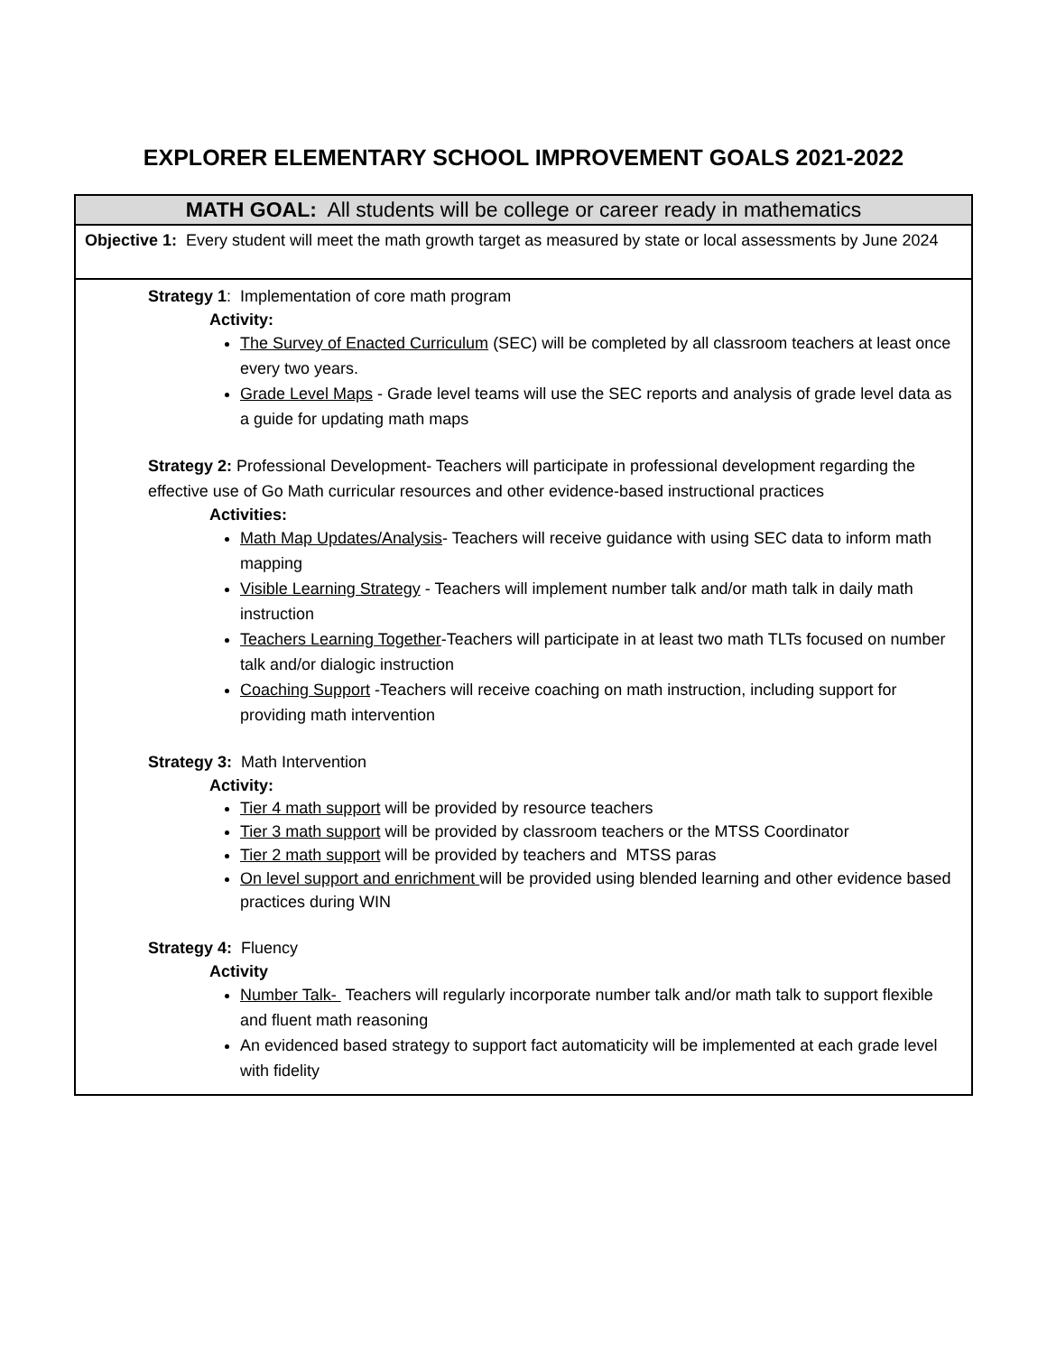EXPLORER ELEMENTARY SCHOOL IMPROVEMENT GOALS 2021-2022
| MATH GOAL: All students will be college or career ready in mathematics |
| --- |
| Objective 1: Every student will meet the math growth target as measured by state or local assessments by June 2024 |
| Strategy 1 : Implementation of core math program Activity: The Survey of Enacted Curriculum (SEC) will be completed by all classroom teachers at least once every two years. Grade Level Maps - Grade level teams will use the SEC reports and analysis of grade level data as a guide for updating math maps Strategy 2: Professional Development- Teachers will participate in professional development regarding the effective use of Go Math curricular resources and other evidence-based instructional practices Activities: Math Map Updates/Analysis - Teachers will receive guidance with using SEC data to inform math mapping Visible Learning Strategy - Teachers will implement number talk and/or math talk in daily math instruction Teachers Learning Together -Teachers will participate in at least two math TLTs focused on number talk and/or dialogic instruction Coaching Support -Teachers will receive coaching on math instruction, including support for providing math intervention Strategy 3: Math Intervention Activity: Tier 4 math support will be provided by resource teachers Tier 3 math support will be provided by classroom teachers or the MTSS Coordinator Tier 2 math support will be provided by teachers and MTSS paras On level support and enrichment will be provided using blended learning and other evidence based practices during WIN Strategy 4: Fluency Activity Number Talk- Teachers will regularly incorporate number talk and/or math talk to support flexible and fluent math reasoning An evidenced based strategy to support fact automaticity will be implemented at each grade level with fidelity |